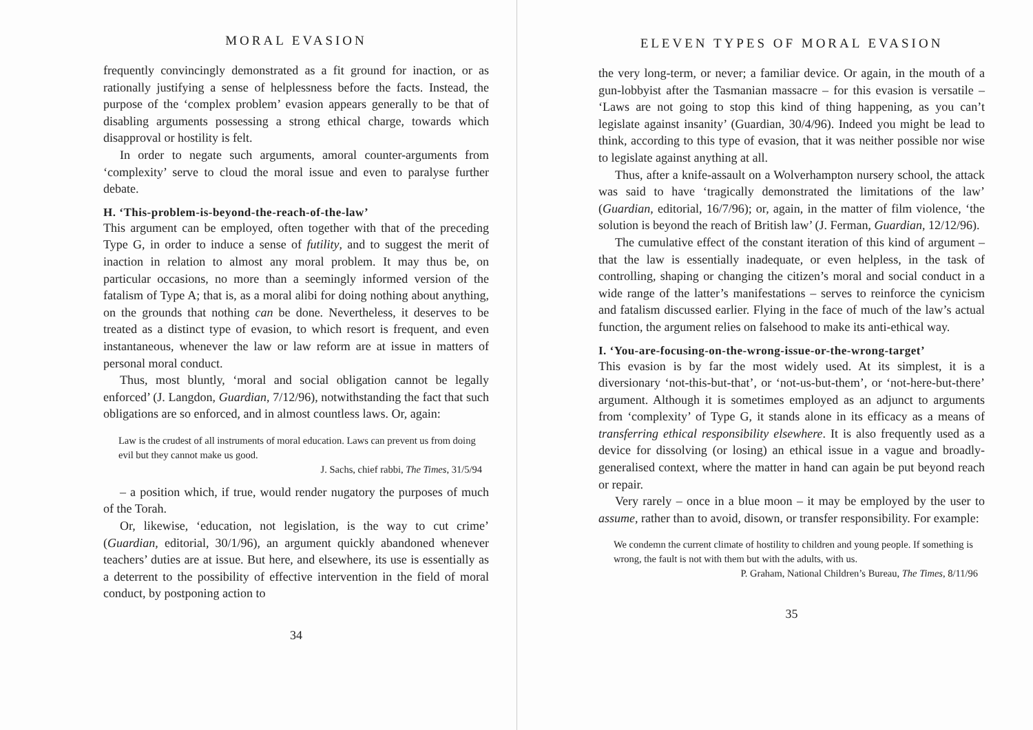MORAL EVASION
frequently convincingly demonstrated as a fit ground for inaction, or as rationally justifying a sense of helplessness before the facts. Instead, the purpose of the ‘complex problem’ evasion appears generally to be that of disabling arguments possessing a strong ethical charge, towards which disapproval or hostility is felt.
In order to negate such arguments, amoral counter-arguments from ‘complexity’ serve to cloud the moral issue and even to paralyse further debate.
H. ‘This-problem-is-beyond-the-reach-of-the-law’
This argument can be employed, often together with that of the preceding Type G, in order to induce a sense of futility, and to suggest the merit of inaction in relation to almost any moral problem. It may thus be, on particular occasions, no more than a seemingly informed version of the fatalism of Type A; that is, as a moral alibi for doing nothing about anything, on the grounds that nothing can be done. Nevertheless, it deserves to be treated as a distinct type of evasion, to which resort is frequent, and even instantaneous, whenever the law or law reform are at issue in matters of personal moral conduct.
Thus, most bluntly, ‘moral and social obligation cannot be legally enforced’ (J. Langdon, Guardian, 7/12/96), notwithstanding the fact that such obligations are so enforced, and in almost countless laws. Or, again:
Law is the crudest of all instruments of moral education. Laws can prevent us from doing evil but they cannot make us good.
J. Sachs, chief rabbi, The Times, 31/5/94
– a position which, if true, would render nugatory the purposes of much of the Torah.
Or, likewise, ‘education, not legislation, is the way to cut crime’ (Guardian, editorial, 30/1/96), an argument quickly abandoned whenever teachers’ duties are at issue. But here, and elsewhere, its use is essentially as a deterrent to the possibility of effective intervention in the field of moral conduct, by postponing action to
34
ELEVEN TYPES OF MORAL EVASION
the very long-term, or never; a familiar device. Or again, in the mouth of a gun-lobbyist after the Tasmanian massacre – for this evasion is versatile – ‘Laws are not going to stop this kind of thing happening, as you can’t legislate against insanity’ (Guardian, 30/4/96). Indeed you might be lead to think, according to this type of evasion, that it was neither possible nor wise to legislate against anything at all.
Thus, after a knife-assault on a Wolverhampton nursery school, the attack was said to have ‘tragically demonstrated the limitations of the law’ (Guardian, editorial, 16/7/96); or, again, in the matter of film violence, ‘the solution is beyond the reach of British law’ (J. Ferman, Guardian, 12/12/96).
The cumulative effect of the constant iteration of this kind of argument – that the law is essentially inadequate, or even helpless, in the task of controlling, shaping or changing the citizen’s moral and social conduct in a wide range of the latter’s manifestations – serves to reinforce the cynicism and fatalism discussed earlier. Flying in the face of much of the law’s actual function, the argument relies on falsehood to make its anti-ethical way.
I. ‘You-are-focusing-on-the-wrong-issue-or-the-wrong-target’
This evasion is by far the most widely used. At its simplest, it is a diversionary ‘not-this-but-that’, or ‘not-us-but-them’, or ‘not-here-but-there’ argument. Although it is sometimes employed as an adjunct to arguments from ‘complexity’ of Type G, it stands alone in its efficacy as a means of transferring ethical responsibility elsewhere. It is also frequently used as a device for dissolving (or losing) an ethical issue in a vague and broadly-generalised context, where the matter in hand can again be put beyond reach or repair.
Very rarely – once in a blue moon – it may be employed by the user to assume, rather than to avoid, disown, or transfer responsibility. For example:
We condemn the current climate of hostility to children and young people. If something is wrong, the fault is not with them but with the adults, with us.
P. Graham, National Children’s Bureau, The Times, 8/11/96
35